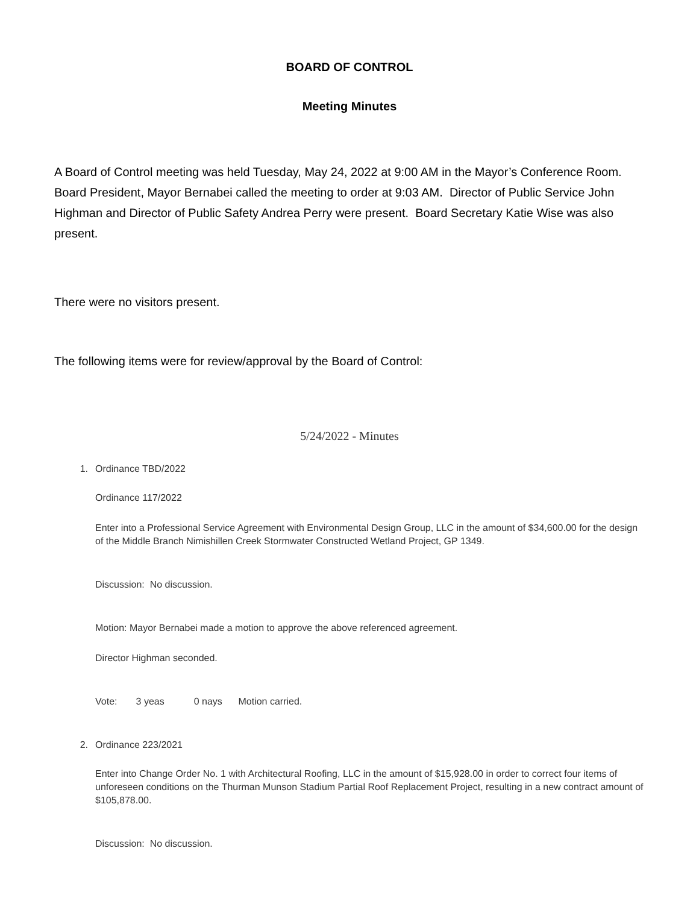BOARD OF CONTROL
Meeting Minutes
A Board of Control meeting was held Tuesday, May 24, 2022 at 9:00 AM in the Mayor’s Conference Room. Board President, Mayor Bernabei called the meeting to order at 9:03 AM. Director of Public Service John Highman and Director of Public Safety Andrea Perry were present. Board Secretary Katie Wise was also present.
There were no visitors present.
The following items were for review/approval by the Board of Control:
5/24/2022 - Minutes
1. Ordinance TBD/2022
Ordinance 117/2022
Enter into a Professional Service Agreement with Environmental Design Group, LLC in the amount of $34,600.00 for the design of the Middle Branch Nimishillen Creek Stormwater Constructed Wetland Project, GP 1349.
Discussion: No discussion.
Motion: Mayor Bernabei made a motion to approve the above referenced agreement.
Director Highman seconded.
Vote: 3 yeas 0 nays Motion carried.
2. Ordinance 223/2021
Enter into Change Order No. 1 with Architectural Roofing, LLC in the amount of $15,928.00 in order to correct four items of unforeseen conditions on the Thurman Munson Stadium Partial Roof Replacement Project, resulting in a new contract amount of $105,878.00.
Discussion: No discussion.